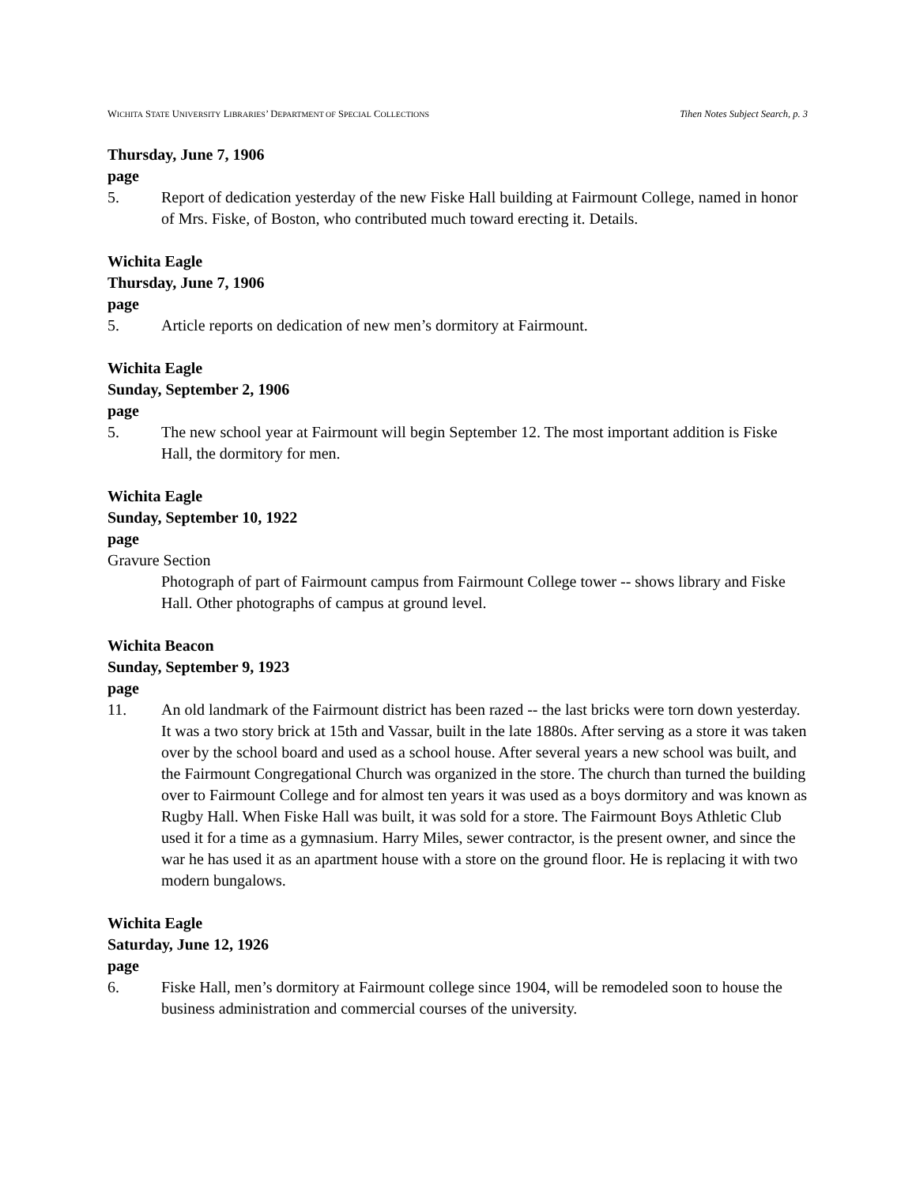WICHITA STATE UNIVERSITY LIBRARIES’ DEPARTMENT OF SPECIAL COLLECTIONS Tihen Notes Subject Search, p. 3
Thursday, June 7, 1906
page
5. Report of dedication yesterday of the new Fiske Hall building at Fairmount College, named in honor of Mrs. Fiske, of Boston, who contributed much toward erecting it. Details.
Wichita Eagle
Thursday, June 7, 1906
page
5. Article reports on dedication of new men’s dormitory at Fairmount.
Wichita Eagle
Sunday, September 2, 1906
page
5. The new school year at Fairmount will begin September 12. The most important addition is Fiske Hall, the dormitory for men.
Wichita Eagle
Sunday, September 10, 1922
page
Gravure Section
Photograph of part of Fairmount campus from Fairmount College tower -- shows library and Fiske Hall. Other photographs of campus at ground level.
Wichita Beacon
Sunday, September 9, 1923
page
11. An old landmark of the Fairmount district has been razed -- the last bricks were torn down yesterday. It was a two story brick at 15th and Vassar, built in the late 1880s. After serving as a store it was taken over by the school board and used as a school house. After several years a new school was built, and the Fairmount Congregational Church was organized in the store. The church than turned the building over to Fairmount College and for almost ten years it was used as a boys dormitory and was known as Rugby Hall. When Fiske Hall was built, it was sold for a store. The Fairmount Boys Athletic Club used it for a time as a gymnasium. Harry Miles, sewer contractor, is the present owner, and since the war he has used it as an apartment house with a store on the ground floor. He is replacing it with two modern bungalows.
Wichita Eagle
Saturday, June 12, 1926
page
6. Fiske Hall, men’s dormitory at Fairmount college since 1904, will be remodeled soon to house the business administration and commercial courses of the university.